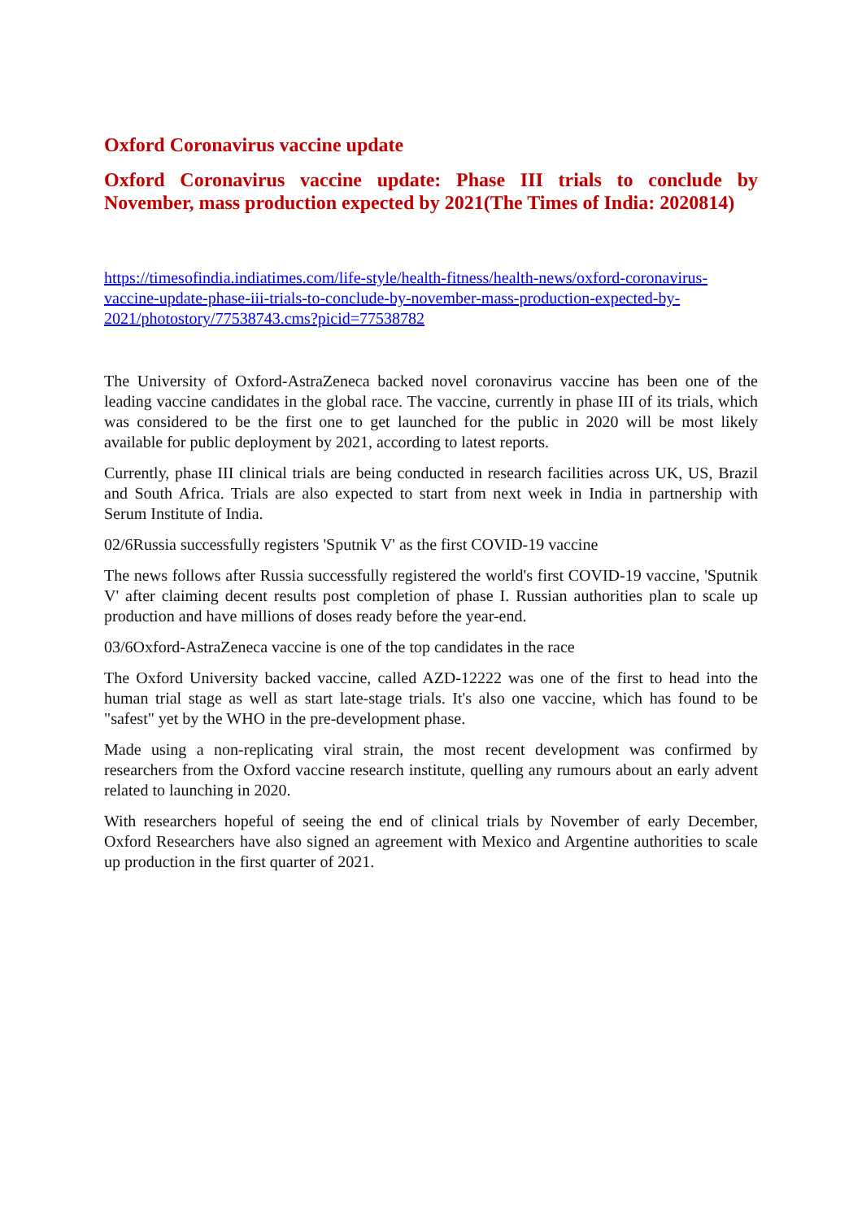Oxford Coronavirus vaccine update
Oxford Coronavirus vaccine update: Phase III trials to conclude by November, mass production expected by 2021(The Times of India: 2020814)
https://timesofindia.indiatimes.com/life-style/health-fitness/health-news/oxford-coronavirus-vaccine-update-phase-iii-trials-to-conclude-by-november-mass-production-expected-by-2021/photostory/77538743.cms?picid=77538782
The University of Oxford-AstraZeneca backed novel coronavirus vaccine has been one of the leading vaccine candidates in the global race. The vaccine, currently in phase III of its trials, which was considered to be the first one to get launched for the public in 2020 will be most likely available for public deployment by 2021, according to latest reports.
Currently, phase III clinical trials are being conducted in research facilities across UK, US, Brazil and South Africa. Trials are also expected to start from next week in India in partnership with Serum Institute of India.
02/6Russia successfully registers 'Sputnik V' as the first COVID-19 vaccine
The news follows after Russia successfully registered the world's first COVID-19 vaccine, 'Sputnik V' after claiming decent results post completion of phase I. Russian authorities plan to scale up production and have millions of doses ready before the year-end.
03/6Oxford-AstraZeneca vaccine is one of the top candidates in the race
The Oxford University backed vaccine, called AZD-12222 was one of the first to head into the human trial stage as well as start late-stage trials. It's also one vaccine, which has found to be "safest" yet by the WHO in the pre-development phase.
Made using a non-replicating viral strain, the most recent development was confirmed by researchers from the Oxford vaccine research institute, quelling any rumours about an early advent related to launching in 2020.
With researchers hopeful of seeing the end of clinical trials by November of early December, Oxford Researchers have also signed an agreement with Mexico and Argentine authorities to scale up production in the first quarter of 2021.